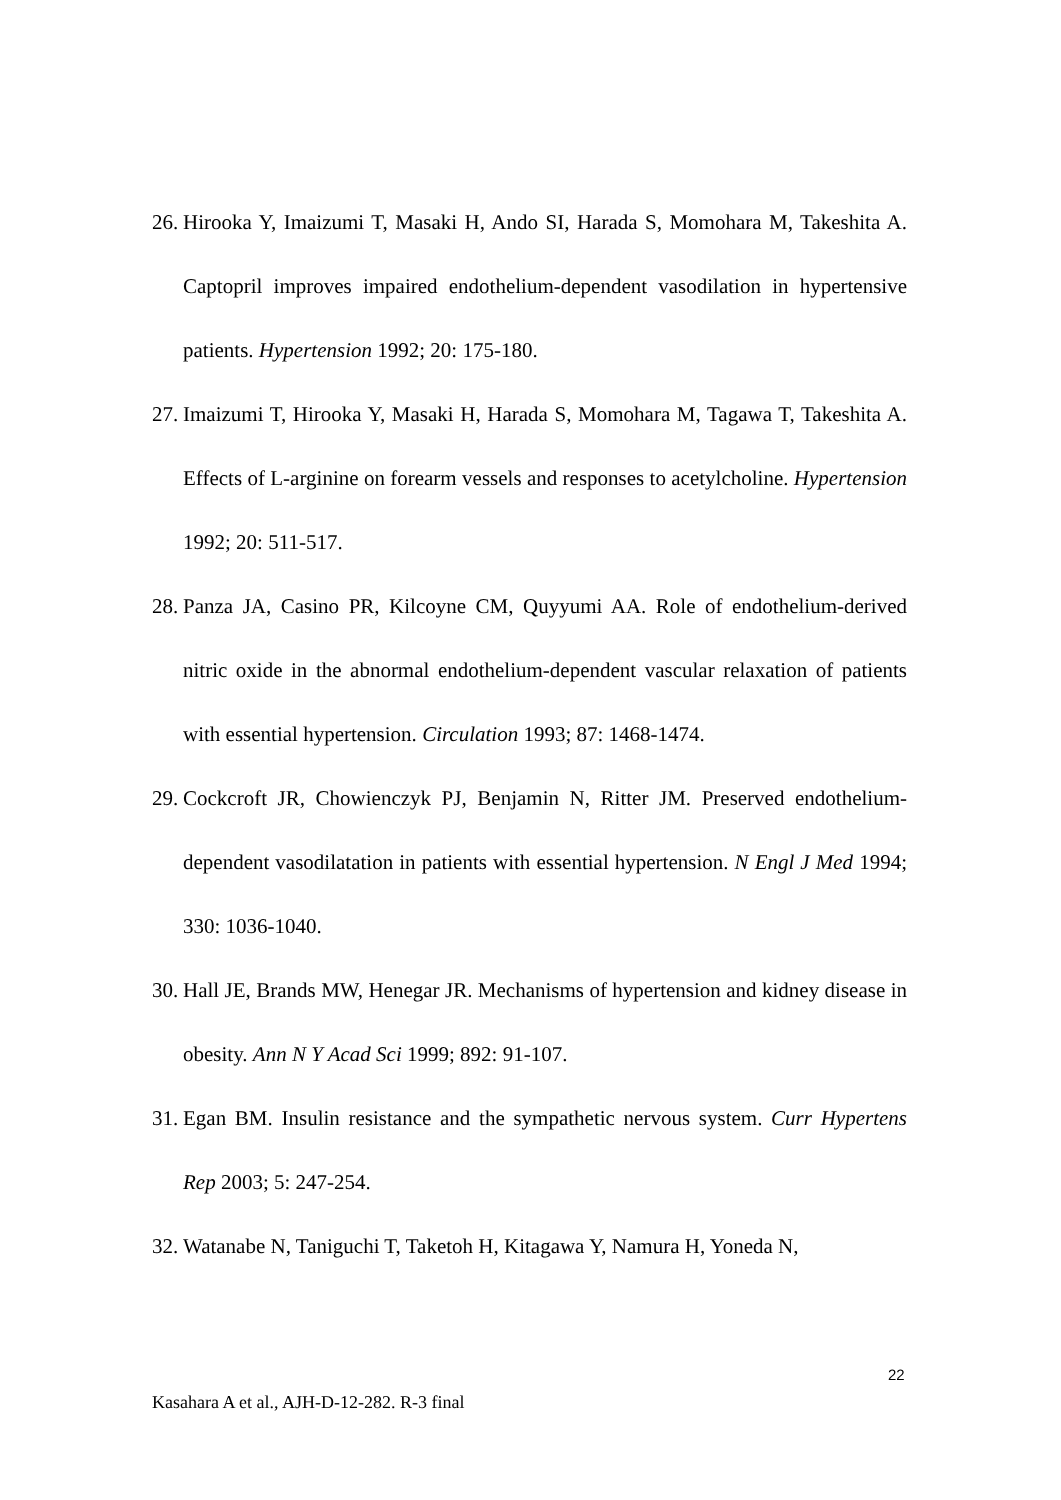26. Hirooka Y, Imaizumi T, Masaki H, Ando SI, Harada S, Momohara M, Takeshita A. Captopril improves impaired endothelium-dependent vasodilation in hypertensive patients. Hypertension 1992; 20: 175-180.
27. Imaizumi T, Hirooka Y, Masaki H, Harada S, Momohara M, Tagawa T, Takeshita A. Effects of L-arginine on forearm vessels and responses to acetylcholine. Hypertension 1992; 20: 511-517.
28. Panza JA, Casino PR, Kilcoyne CM, Quyyumi AA. Role of endothelium-derived nitric oxide in the abnormal endothelium-dependent vascular relaxation of patients with essential hypertension. Circulation 1993; 87: 1468-1474.
29. Cockcroft JR, Chowienczyk PJ, Benjamin N, Ritter JM. Preserved endothelium-dependent vasodilatation in patients with essential hypertension. N Engl J Med 1994; 330: 1036-1040.
30. Hall JE, Brands MW, Henegar JR. Mechanisms of hypertension and kidney disease in obesity. Ann N Y Acad Sci 1999; 892: 91-107.
31. Egan BM. Insulin resistance and the sympathetic nervous system. Curr Hypertens Rep 2003; 5: 247-254.
32. Watanabe N, Taniguchi T, Taketoh H, Kitagawa Y, Namura H, Yoneda N,
22
Kasahara A et al., AJH-D-12-282. R-3 final